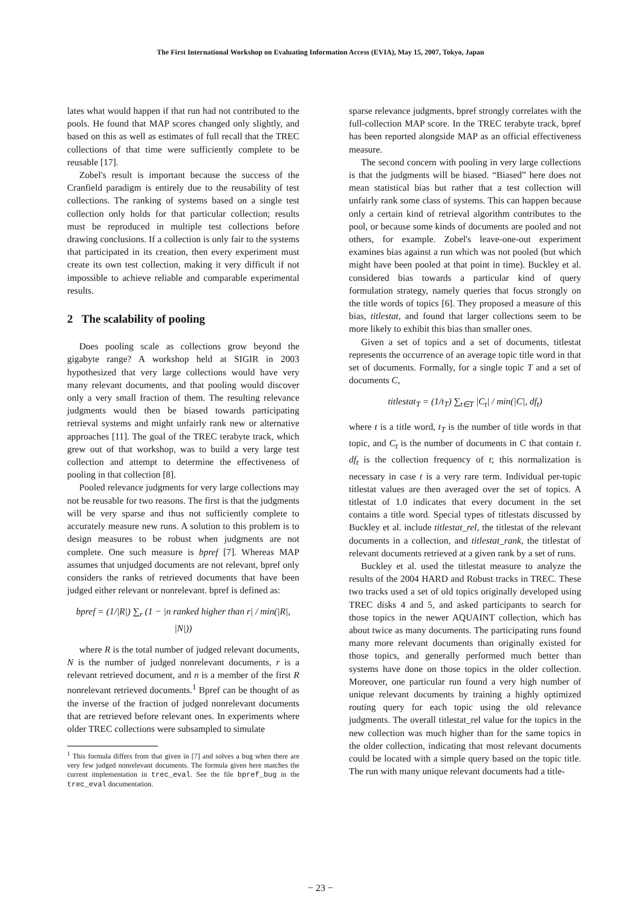The First International Workshop on Evaluating Information Access (EVIA), May 15, 2007, Tokyo, Japan
lates what would happen if that run had not contributed to the pools. He found that MAP scores changed only slightly, and based on this as well as estimates of full recall that the TREC collections of that time were sufficiently complete to be reusable [17].
Zobel's result is important because the success of the Cranfield paradigm is entirely due to the reusability of test collections. The ranking of systems based on a single test collection only holds for that particular collection; results must be reproduced in multiple test collections before drawing conclusions. If a collection is only fair to the systems that participated in its creation, then every experiment must create its own test collection, making it very difficult if not impossible to achieve reliable and comparable experimental results.
2 The scalability of pooling
Does pooling scale as collections grow beyond the gigabyte range? A workshop held at SIGIR in 2003 hypothesized that very large collections would have very many relevant documents, and that pooling would discover only a very small fraction of them. The resulting relevance judgments would then be biased towards participating retrieval systems and might unfairly rank new or alternative approaches [11]. The goal of the TREC terabyte track, which grew out of that workshop, was to build a very large test collection and attempt to determine the effectiveness of pooling in that collection [8].
Pooled relevance judgments for very large collections may not be reusable for two reasons. The first is that the judgments will be very sparse and thus not sufficiently complete to accurately measure new runs. A solution to this problem is to design measures to be robust when judgments are not complete. One such measure is bpref [7]. Whereas MAP assumes that unjudged documents are not relevant, bpref only considers the ranks of retrieved documents that have been judged either relevant or nonrelevant. bpref is defined as:
bpref = (1/|R|) ∑<sub>r</sub> (1 − |n ranked higher than r| / min(|R|, |N|))
where R is the total number of judged relevant documents, N is the number of judged nonrelevant documents, r is a relevant retrieved document, and n is a member of the first R nonrelevant retrieved documents.<sup>1</sup> Bpref can be thought of as the inverse of the fraction of judged nonrelevant documents that are retrieved before relevant ones. In experiments where older TREC collections were subsampled to simulate
<sup>1</sup> This formula differs from that given in [7] and solves a bug when there are very few judged nonrelevant documents. The formula given here matches the current implementation in trec_eval. See the file bpref_bug in the trec_eval documentation.
sparse relevance judgments, bpref strongly correlates with the full-collection MAP score. In the TREC terabyte track, bpref has been reported alongside MAP as an official effectiveness measure.
The second concern with pooling in very large collections is that the judgments will be biased. “Biased” here does not mean statistical bias but rather that a test collection will unfairly rank some class of systems. This can happen because only a certain kind of retrieval algorithm contributes to the pool, or because some kinds of documents are pooled and not others, for example. Zobel's leave-one-out experiment examines bias against a run which was not pooled (but which might have been pooled at that point in time). Buckley et al. considered bias towards a particular kind of query formulation strategy, namely queries that focus strongly on the title words of topics [6]. They proposed a measure of this bias, titlestat, and found that larger collections seem to be more likely to exhibit this bias than smaller ones.
Given a set of topics and a set of documents, titlestat represents the occurrence of an average topic title word in that set of documents. Formally, for a single topic T and a set of documents C,
titlestat<sub>T</sub> = (1/t<sub>T</sub>) ∑<sub>t∈T</sub> |C<sub>t</sub>| / min(|C|, df<sub>t</sub>)
where t is a title word, t<sub>T</sub> is the number of title words in that topic, and C<sub>t</sub> is the number of documents in C that contain t. df<sub>t</sub> is the collection frequency of t; this normalization is necessary in case t is a very rare term. Individual per-topic titlestat values are then averaged over the set of topics. A titlestat of 1.0 indicates that every document in the set contains a title word. Special types of titlestats discussed by Buckley et al. include titlestat_rel, the titlestat of the relevant documents in a collection, and titlestat_rank, the titlestat of relevant documents retrieved at a given rank by a set of runs.
Buckley et al. used the titlestat measure to analyze the results of the 2004 HARD and Robust tracks in TREC. These two tracks used a set of old topics originally developed using TREC disks 4 and 5, and asked participants to search for those topics in the newer AQUAINT collection, which has about twice as many documents. The participating runs found many more relevant documents than originally existed for those topics, and generally performed much better than systems have done on those topics in the older collection. Moreover, one particular run found a very high number of unique relevant documents by training a highly optimized routing query for each topic using the old relevance judgments. The overall titlestat_rel value for the topics in the new collection was much higher than for the same topics in the older collection, indicating that most relevant documents could be located with a simple query based on the topic title. The run with many unique relevant documents had a title-
− 23 −